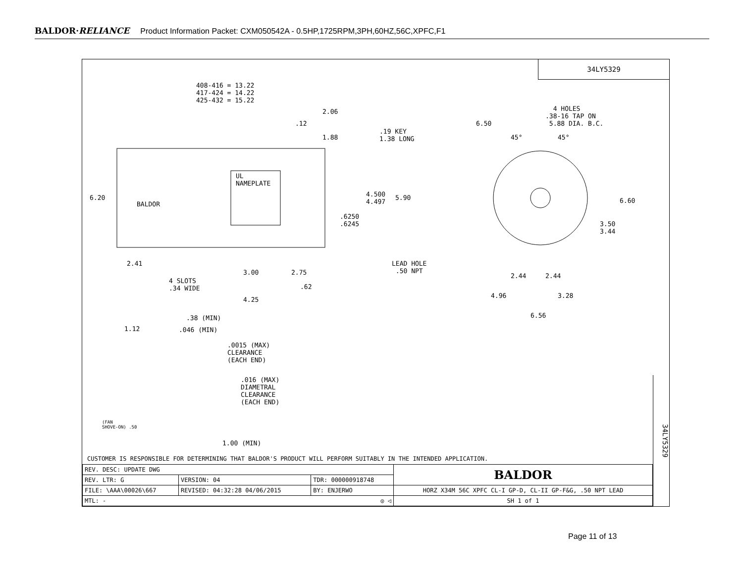BALDOR·RELIANCE Product Information Packet: CXM050542A - 0.5HP,1725RPM,3PH,60HZ,56C,XPFC,F1
34LY5329
408-416 = 13.22 417-424 = 14.22 425-432 = 15.22
2.06
.12
1.88
.19 KEY 1.38 LONG
UL NAMEPLATE
BALDOR
6.20
4.500 4.497
5.90
.6250 .6245
2.41
4 SLOTS .34 WIDE
3.00
2.75
.62
4.25
LEAD HOLE .50 NPT
4 HOLES .38-16 TAP ON 5.88 DIA. B.C.
6.50
45°
45°
6.60
3.50 3.44
2.44
2.44
4.96
3.28
6.56
.38 (MIN)
1.12
.046 (MIN)
.0015 (MAX) CLEARANCE (EACH END)
.016 (MAX) DIAMETRAL CLEARANCE (EACH END)
(FAN SHOVE-ON) .50
1.00 (MIN)
34LY5329
CUSTOMER IS RESPONSIBLE FOR DETERMINING THAT BALDOR'S PRODUCT WILL PERFORM SUITABLY IN THE INTENDED APPLICATION.
| REV. DESC: UPDATE DWG | | | BALDOR |
| REV. LTR: G | VERSION: 04 | TDR: 000000918748 | |
| FILE: \AAA\00026\667 | REVISED: 04:32:28 04/06/2015 | BY: ENJERWO | HORZ X34M 56C XPFC CL-I GP-D, CL-II GP-F&G, .50 NPT LEAD |
| MTL: - ◎ ◁ | | | SH 1 of 1 |
Page 11 of 13